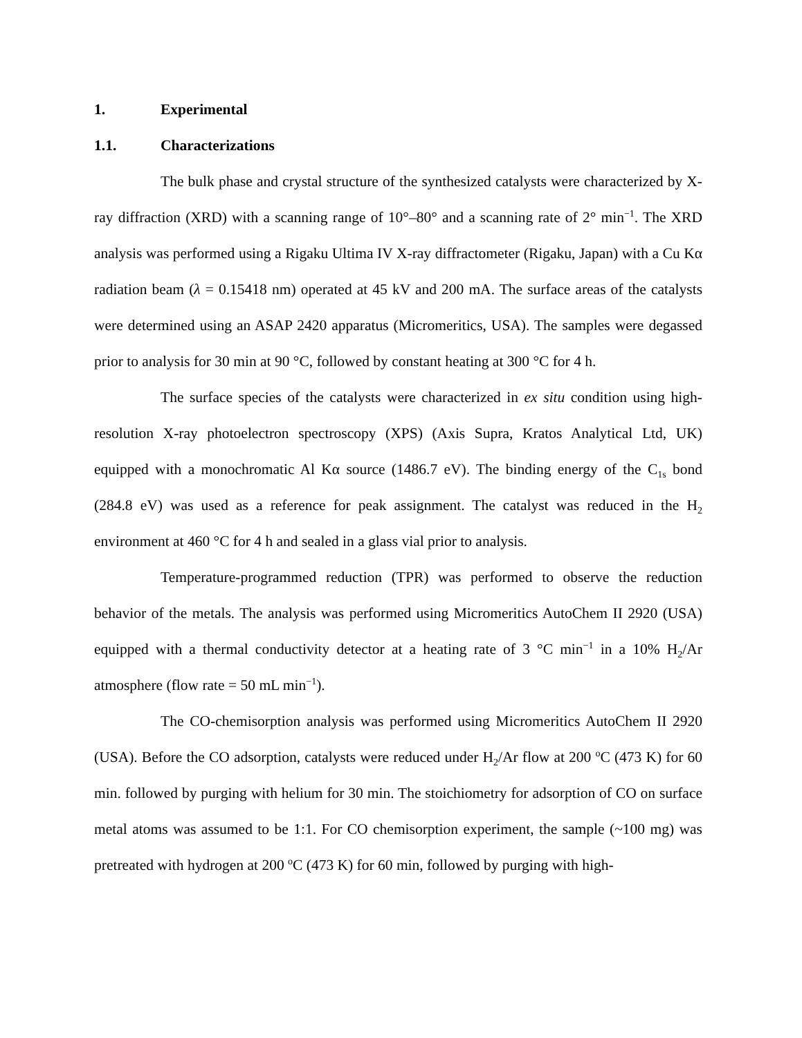1. Experimental
1.1. Characterizations
The bulk phase and crystal structure of the synthesized catalysts were characterized by X-ray diffraction (XRD) with a scanning range of 10°–80° and a scanning rate of 2° min<sup>−1</sup>. The XRD analysis was performed using a Rigaku Ultima IV X-ray diffractometer (Rigaku, Japan) with a Cu Kα radiation beam (λ = 0.15418 nm) operated at 45 kV and 200 mA. The surface areas of the catalysts were determined using an ASAP 2420 apparatus (Micromeritics, USA). The samples were degassed prior to analysis for 30 min at 90 °C, followed by constant heating at 300 °C for 4 h.
The surface species of the catalysts were characterized in ex situ condition using high-resolution X-ray photoelectron spectroscopy (XPS) (Axis Supra, Kratos Analytical Ltd, UK) equipped with a monochromatic Al Kα source (1486.7 eV). The binding energy of the C<sub>1s</sub> bond (284.8 eV) was used as a reference for peak assignment. The catalyst was reduced in the H<sub>2</sub> environment at 460 °C for 4 h and sealed in a glass vial prior to analysis.
Temperature-programmed reduction (TPR) was performed to observe the reduction behavior of the metals. The analysis was performed using Micromeritics AutoChem II 2920 (USA) equipped with a thermal conductivity detector at a heating rate of 3 °C min<sup>−1</sup> in a 10% H<sub>2</sub>/Ar atmosphere (flow rate = 50 mL min<sup>−1</sup>).
The CO-chemisorption analysis was performed using Micromeritics AutoChem II 2920 (USA). Before the CO adsorption, catalysts were reduced under H<sub>2</sub>/Ar flow at 200 <sup>o</sup>C (473 K) for 60 min. followed by purging with helium for 30 min. The stoichiometry for adsorption of CO on surface metal atoms was assumed to be 1:1. For CO chemisorption experiment, the sample (~100 mg) was pretreated with hydrogen at 200 <sup>o</sup>C (473 K) for 60 min, followed by purging with high-